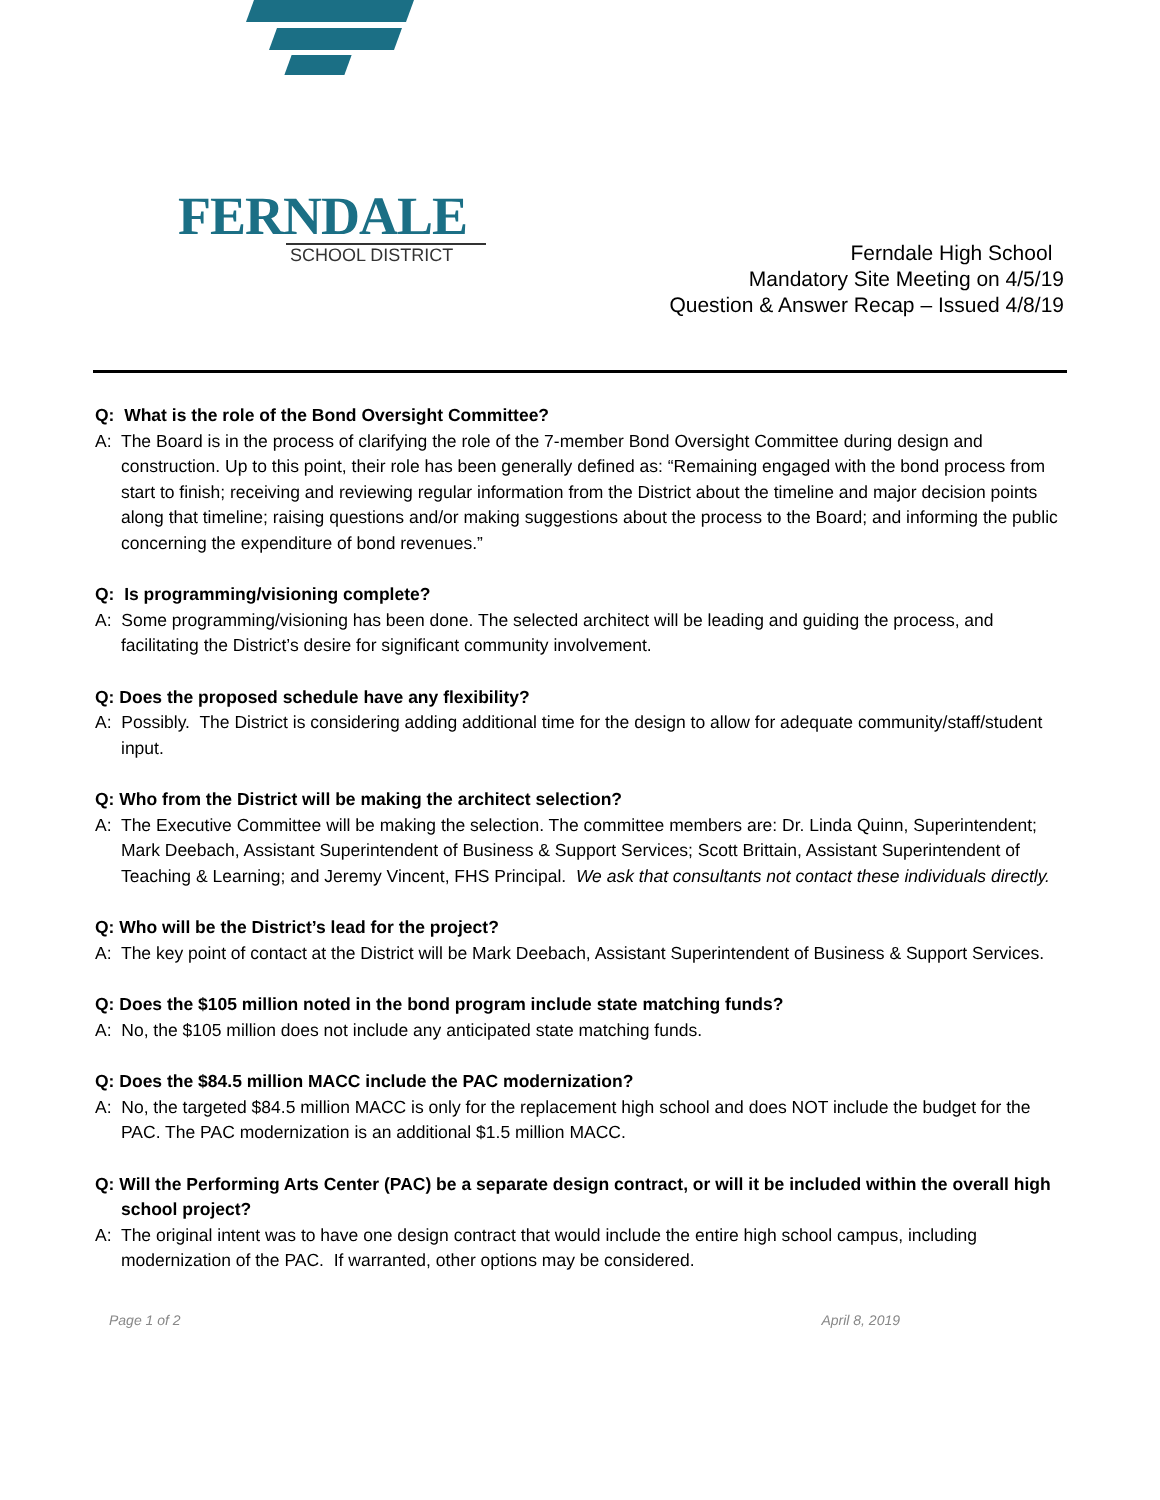FERNDALE
SCHOOL DISTRICT
Ferndale High School
Mandatory Site Meeting on 4/5/19
Question & Answer Recap – Issued 4/8/19
Q: What is the role of the Bond Oversight Committee?
A: The Board is in the process of clarifying the role of the 7-member Bond Oversight Committee during design and construction. Up to this point, their role has been generally defined as: “Remaining engaged with the bond process from start to finish; receiving and reviewing regular information from the District about the timeline and major decision points along that timeline; raising questions and/or making suggestions about the process to the Board; and informing the public concerning the expenditure of bond revenues.”
Q: Is programming/visioning complete?
A: Some programming/visioning has been done. The selected architect will be leading and guiding the process, and facilitating the District’s desire for significant community involvement.
Q: Does the proposed schedule have any flexibility?
A: Possibly. The District is considering adding additional time for the design to allow for adequate community/staff/student input.
Q: Who from the District will be making the architect selection?
A: The Executive Committee will be making the selection. The committee members are: Dr. Linda Quinn, Superintendent; Mark Deebach, Assistant Superintendent of Business & Support Services; Scott Brittain, Assistant Superintendent of Teaching & Learning; and Jeremy Vincent, FHS Principal. We ask that consultants not contact these individuals directly.
Q: Who will be the District’s lead for the project?
A: The key point of contact at the District will be Mark Deebach, Assistant Superintendent of Business & Support Services.
Q: Does the $105 million noted in the bond program include state matching funds?
A: No, the $105 million does not include any anticipated state matching funds.
Q: Does the $84.5 million MACC include the PAC modernization?
A: No, the targeted $84.5 million MACC is only for the replacement high school and does NOT include the budget for the PAC. The PAC modernization is an additional $1.5 million MACC.
Q: Will the Performing Arts Center (PAC) be a separate design contract, or will it be included within the overall high school project?
A: The original intent was to have one design contract that would include the entire high school campus, including modernization of the PAC. If warranted, other options may be considered.
Page 1 of 2 April 8, 2019